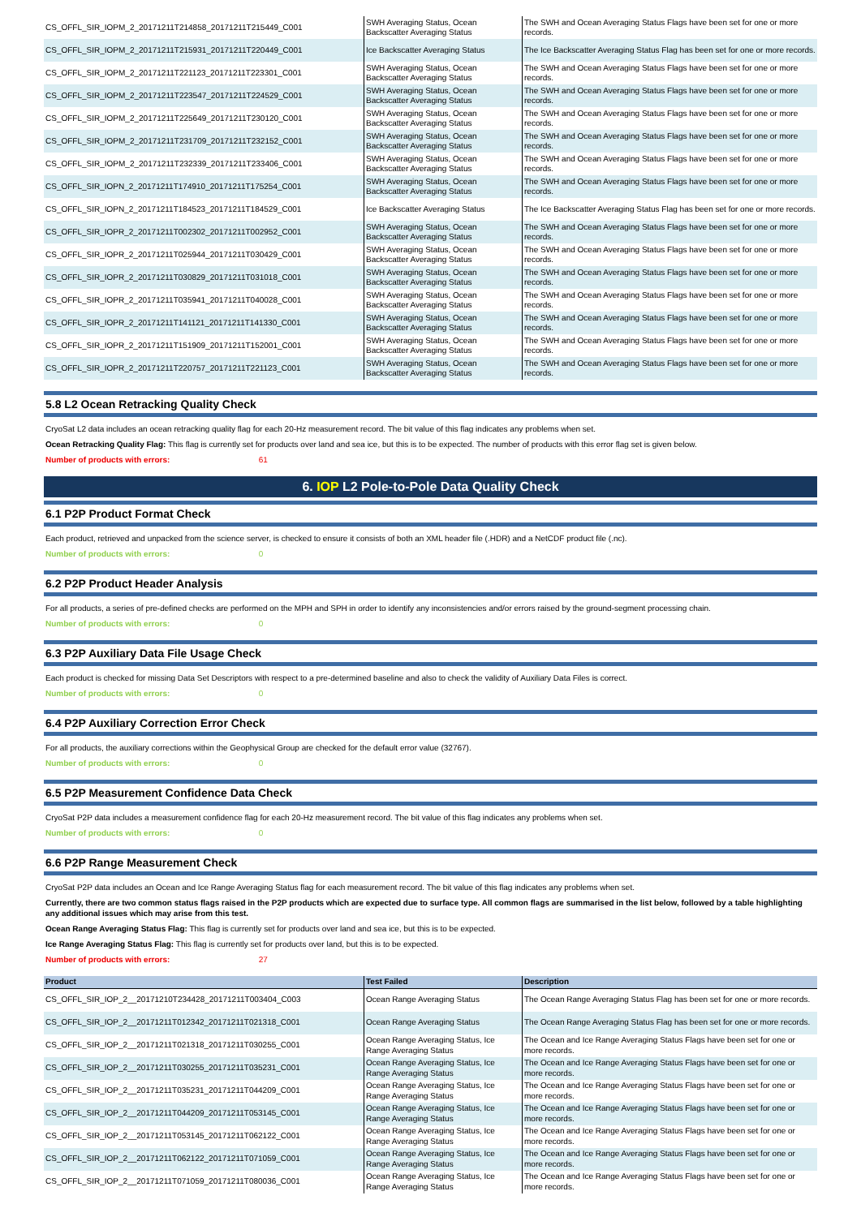| CS_OFFL_SIR_IOPM_2_20171211T214858_20171211T215449_C001 | SWH Averaging Status, Ocean Backscatter Averaging Status | The SWH and Ocean Averaging Status Flags have been set for one or more records. |
| CS_OFFL_SIR_IOPM_2_20171211T215931_20171211T220449_C001 | Ice Backscatter Averaging Status | The Ice Backscatter Averaging Status Flag has been set for one or more records. |
| CS_OFFL_SIR_IOPM_2_20171211T221123_20171211T223301_C001 | SWH Averaging Status, Ocean Backscatter Averaging Status | The SWH and Ocean Averaging Status Flags have been set for one or more records. |
| CS_OFFL_SIR_IOPM_2_20171211T223547_20171211T224529_C001 | SWH Averaging Status, Ocean Backscatter Averaging Status | The SWH and Ocean Averaging Status Flags have been set for one or more records. |
| CS_OFFL_SIR_IOPM_2_20171211T225649_20171211T230120_C001 | SWH Averaging Status, Ocean Backscatter Averaging Status | The SWH and Ocean Averaging Status Flags have been set for one or more records. |
| CS_OFFL_SIR_IOPM_2_20171211T231709_20171211T232152_C001 | SWH Averaging Status, Ocean Backscatter Averaging Status | The SWH and Ocean Averaging Status Flags have been set for one or more records. |
| CS_OFFL_SIR_IOPM_2_20171211T232339_20171211T233406_C001 | SWH Averaging Status, Ocean Backscatter Averaging Status | The SWH and Ocean Averaging Status Flags have been set for one or more records. |
| CS_OFFL_SIR_IOPN_2_20171211T174910_20171211T175254_C001 | SWH Averaging Status, Ocean Backscatter Averaging Status | The SWH and Ocean Averaging Status Flags have been set for one or more records. |
| CS_OFFL_SIR_IOPN_2_20171211T184523_20171211T184529_C001 | Ice Backscatter Averaging Status | The Ice Backscatter Averaging Status Flag has been set for one or more records. |
| CS_OFFL_SIR_IOPR_2_20171211T002302_20171211T002952_C001 | SWH Averaging Status, Ocean Backscatter Averaging Status | The SWH and Ocean Averaging Status Flags have been set for one or more records. |
| CS_OFFL_SIR_IOPR_2_20171211T025944_20171211T030429_C001 | SWH Averaging Status, Ocean Backscatter Averaging Status | The SWH and Ocean Averaging Status Flags have been set for one or more records. |
| CS_OFFL_SIR_IOPR_2_20171211T030829_20171211T031018_C001 | SWH Averaging Status, Ocean Backscatter Averaging Status | The SWH and Ocean Averaging Status Flags have been set for one or more records. |
| CS_OFFL_SIR_IOPR_2_20171211T035941_20171211T040028_C001 | SWH Averaging Status, Ocean Backscatter Averaging Status | The SWH and Ocean Averaging Status Flags have been set for one or more records. |
| CS_OFFL_SIR_IOPR_2_20171211T141121_20171211T141330_C001 | SWH Averaging Status, Ocean Backscatter Averaging Status | The SWH and Ocean Averaging Status Flags have been set for one or more records. |
| CS_OFFL_SIR_IOPR_2_20171211T151909_20171211T152001_C001 | SWH Averaging Status, Ocean Backscatter Averaging Status | The SWH and Ocean Averaging Status Flags have been set for one or more records. |
| CS_OFFL_SIR_IOPR_2_20171211T220757_20171211T221123_C001 | SWH Averaging Status, Ocean Backscatter Averaging Status | The SWH and Ocean Averaging Status Flags have been set for one or more records. |
5.8 L2 Ocean Retracking Quality Check
CryoSat L2 data includes an ocean retracking quality flag for each 20-Hz measurement record. The bit value of this flag indicates any problems when set.
Ocean Retracking Quality Flag: This flag is currently set for products over land and sea ice, but this is to be expected. The number of products with this error flag set is given below.
Number of products with errors: 61
6. IOP L2 Pole-to-Pole Data Quality Check
6.1 P2P Product Format Check
Each product, retrieved and unpacked from the science server, is checked to ensure it consists of both an XML header file (.HDR) and a NetCDF product file (.nc).
Number of products with errors: 0
6.2 P2P Product Header Analysis
For all products, a series of pre-defined checks are performed on the MPH and SPH in order to identify any inconsistencies and/or errors raised by the ground-segment processing chain.
Number of products with errors: 0
6.3 P2P Auxiliary Data File Usage Check
Each product is checked for missing Data Set Descriptors with respect to a pre-determined baseline and also to check the validity of Auxiliary Data Files is correct.
Number of products with errors: 0
6.4 P2P Auxiliary Correction Error Check
For all products, the auxiliary corrections within the Geophysical Group are checked for the default error value (32767).
Number of products with errors: 0
6.5 P2P Measurement Confidence Data Check
CryoSat P2P data includes a measurement confidence flag for each 20-Hz measurement record. The bit value of this flag indicates any problems when set.
Number of products with errors: 0
6.6 P2P Range Measurement Check
CryoSat P2P data includes an Ocean and Ice Range Averaging Status flag for each measurement record. The bit value of this flag indicates any problems when set.
Currently, there are two common status flags raised in the P2P products which are expected due to surface type. All common flags are summarised in the list below, followed by a table highlighting any additional issues which may arise from this test.
Ocean Range Averaging Status Flag: This flag is currently set for products over land and sea ice, but this is to be expected.
Ice Range Averaging Status Flag: This flag is currently set for products over land, but this is to be expected.
Number of products with errors: 27
| Product | Test Failed | Description |
| --- | --- | --- |
| CS_OFFL_SIR_IOP_2__20171210T234428_20171211T003404_C003 | Ocean Range Averaging Status | The Ocean Range Averaging Status Flag has been set for one or more records. |
| CS_OFFL_SIR_IOP_2__20171211T012342_20171211T021318_C001 | Ocean Range Averaging Status | The Ocean Range Averaging Status Flag has been set for one or more records. |
| CS_OFFL_SIR_IOP_2__20171211T021318_20171211T030255_C001 | Ocean Range Averaging Status, Ice Range Averaging Status | The Ocean and Ice Range Averaging Status Flags have been set for one or more records. |
| CS_OFFL_SIR_IOP_2__20171211T030255_20171211T035231_C001 | Ocean Range Averaging Status, Ice Range Averaging Status | The Ocean and Ice Range Averaging Status Flags have been set for one or more records. |
| CS_OFFL_SIR_IOP_2__20171211T035231_20171211T044209_C001 | Ocean Range Averaging Status, Ice Range Averaging Status | The Ocean and Ice Range Averaging Status Flags have been set for one or more records. |
| CS_OFFL_SIR_IOP_2__20171211T044209_20171211T053145_C001 | Ocean Range Averaging Status, Ice Range Averaging Status | The Ocean and Ice Range Averaging Status Flags have been set for one or more records. |
| CS_OFFL_SIR_IOP_2__20171211T053145_20171211T062122_C001 | Ocean Range Averaging Status, Ice Range Averaging Status | The Ocean and Ice Range Averaging Status Flags have been set for one or more records. |
| CS_OFFL_SIR_IOP_2__20171211T062122_20171211T071059_C001 | Ocean Range Averaging Status, Ice Range Averaging Status | The Ocean and Ice Range Averaging Status Flags have been set for one or more records. |
| CS_OFFL_SIR_IOP_2__20171211T071059_20171211T080036_C001 | Ocean Range Averaging Status, Ice Range Averaging Status | The Ocean and Ice Range Averaging Status Flags have been set for one or more records. |